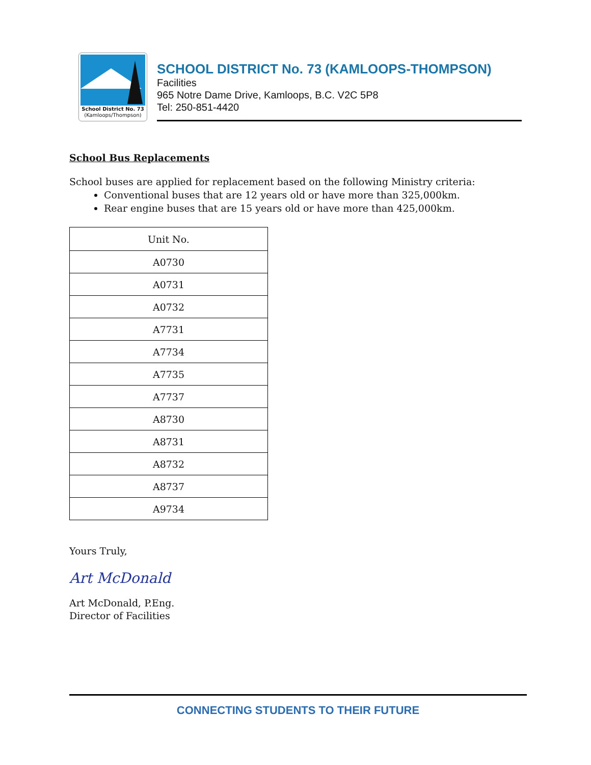School District No. 73
(Kamloops/Thompson)
SCHOOL DISTRICT No. 73 (KAMLOOPS-THOMPSON)
Facilities
965 Notre Dame Drive, Kamloops, B.C. V2C 5P8
Tel: 250-851-4420
School Bus Replacements
School buses are applied for replacement based on the following Ministry criteria:
Conventional buses that are 12 years old or have more than 325,000km.
Rear engine buses that are 15 years old or have more than 425,000km.
| Unit No. |
| --- |
| A0730 |
| A0731 |
| A0732 |
| A7731 |
| A7734 |
| A7735 |
| A7737 |
| A8730 |
| A8731 |
| A8732 |
| A8737 |
| A9734 |
Yours Truly,
Art McDonald
Art McDonald, P.Eng.
Director of Facilities
CONNECTING STUDENTS TO THEIR FUTURE